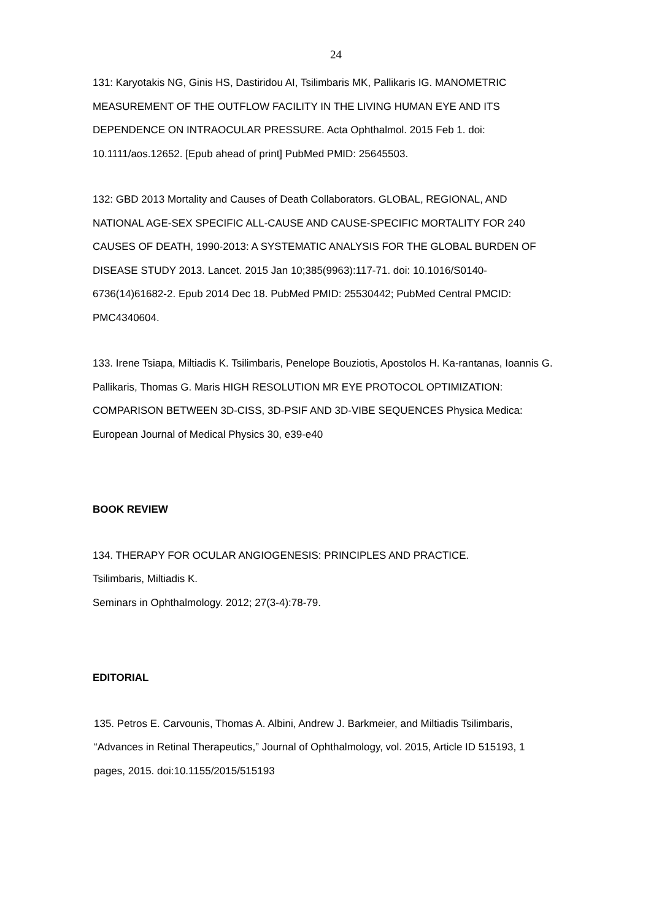24
131: Karyotakis NG, Ginis HS, Dastiridou AI, Tsilimbaris MK, Pallikaris IG. MANOMETRIC MEASUREMENT OF THE OUTFLOW FACILITY IN THE LIVING HUMAN EYE AND ITS DEPENDENCE ON INTRAOCULAR PRESSURE. Acta Ophthalmol. 2015 Feb 1. doi: 10.1111/aos.12652. [Epub ahead of print] PubMed PMID: 25645503.
132: GBD 2013 Mortality and Causes of Death Collaborators. GLOBAL, REGIONAL, AND NATIONAL AGE-SEX SPECIFIC ALL-CAUSE AND CAUSE-SPECIFIC MORTALITY FOR 240 CAUSES OF DEATH, 1990-2013: A SYSTEMATIC ANALYSIS FOR THE GLOBAL BURDEN OF DISEASE STUDY 2013. Lancet. 2015 Jan 10;385(9963):117-71. doi: 10.1016/S0140-6736(14)61682-2. Epub 2014 Dec 18. PubMed PMID: 25530442; PubMed Central PMCID: PMC4340604.
133. Irene Tsiapa, Miltiadis K. Tsilimbaris, Penelope Bouziotis, Apostolos H. Ka-rantanas, Ioannis G. Pallikaris, Thomas G. Maris HIGH RESOLUTION MR EYE PROTOCOL OPTIMIZATION: COMPARISON BETWEEN 3D-CISS, 3D-PSIF AND 3D-VIBE SEQUENCES Physica Medica: European Journal of Medical Physics 30, e39-e40
BOOK REVIEW
134. THERAPY FOR OCULAR ANGIOGENESIS: PRINCIPLES AND PRACTICE.
Tsilimbaris, Miltiadis K.
Seminars in Ophthalmology. 2012; 27(3-4):78-79.
EDITORIAL
135. Petros E. Carvounis, Thomas A. Albini, Andrew J. Barkmeier, and Miltiadis Tsilimbaris, “Advances in Retinal Therapeutics,” Journal of Ophthalmology, vol. 2015, Article ID 515193, 1 pages, 2015. doi:10.1155/2015/515193